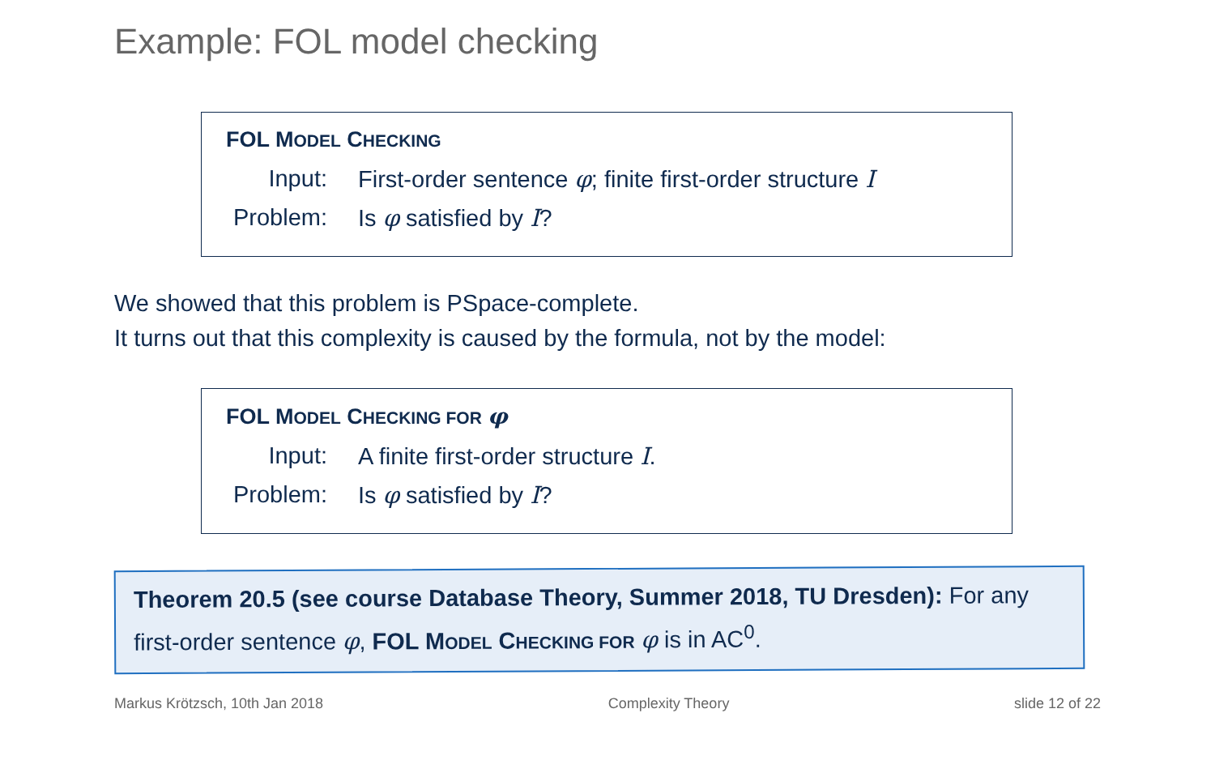Example: FOL model checking
FOL MODEL CHECKING
Input: First-order sentence φ; finite first-order structure I
Problem: Is φ satisfied by I?
We showed that this problem is PSpace-complete.
It turns out that this complexity is caused by the formula, not by the model:
FOL MODEL CHECKING FOR φ
Input: A finite first-order structure I.
Problem: Is φ satisfied by I?
Theorem 20.5 (see course Database Theory, Summer 2018, TU Dresden): For any first-order sentence φ, FOL MODEL CHECKING FOR φ is in AC<sup>0</sup>.
Markus Krötzsch, 10th Jan 2018 Complexity Theory slide 12 of 22